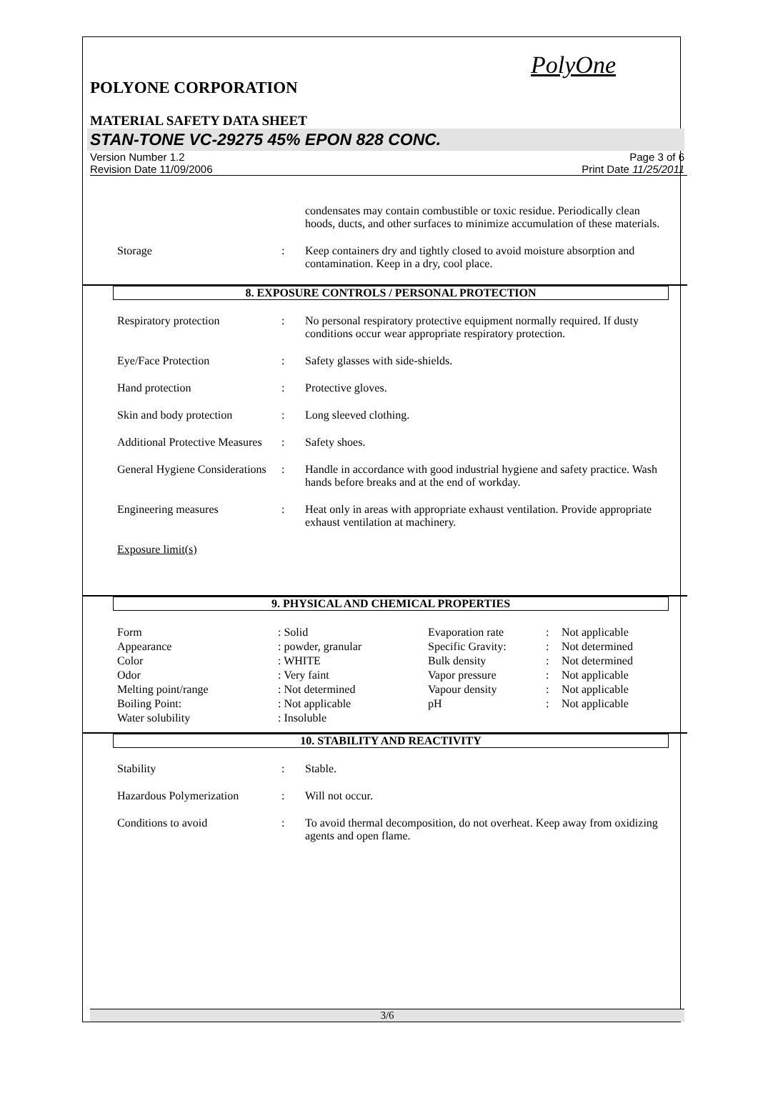PolyOne
POLYONE CORPORATION
MATERIAL SAFETY DATA SHEET
STAN-TONE VC-29275 45% EPON 828 CONC.
Version Number 1.2
Revision Date 11/09/2006
Page 3 of 6
Print Date 11/25/2011
| | | condensates may contain combustible or toxic residue. Periodically clean hoods, ducts, and other surfaces to minimize accumulation of these materials. |
| Storage | : | Keep containers dry and tightly closed to avoid moisture absorption and contamination. Keep in a dry, cool place. |
8. EXPOSURE CONTROLS / PERSONAL PROTECTION
| Respiratory protection | : | No personal respiratory protective equipment normally required. If dusty conditions occur wear appropriate respiratory protection. |
| Eye/Face Protection | : | Safety glasses with side-shields. |
| Hand protection | : | Protective gloves. |
| Skin and body protection | : | Long sleeved clothing. |
| Additional Protective Measures | : | Safety shoes. |
| General Hygiene Considerations | : | Handle in accordance with good industrial hygiene and safety practice. Wash hands before breaks and at the end of workday. |
| Engineering measures | : | Heat only in areas with appropriate exhaust ventilation. Provide appropriate exhaust ventilation at machinery. |
| Exposure limit(s) | | |
9. PHYSICAL AND CHEMICAL PROPERTIES
| Form | : Solid | Evaporation rate | : | Not applicable |
| Appearance | : powder, granular | Specific Gravity: | : | Not determined |
| Color | : WHITE | Bulk density | : | Not determined |
| Odor | : Very faint | Vapor pressure | : | Not applicable |
| Melting point/range | : Not determined | Vapour density | : | Not applicable |
| Boiling Point: | : Not applicable | pH | : | Not applicable |
| Water solubility | : Insoluble | | | |
10. STABILITY AND REACTIVITY
| Stability | : | Stable. |
| Hazardous Polymerization | : | Will not occur. |
| Conditions to avoid | : | To avoid thermal decomposition, do not overheat. Keep away from oxidizing agents and open flame. |
3/6